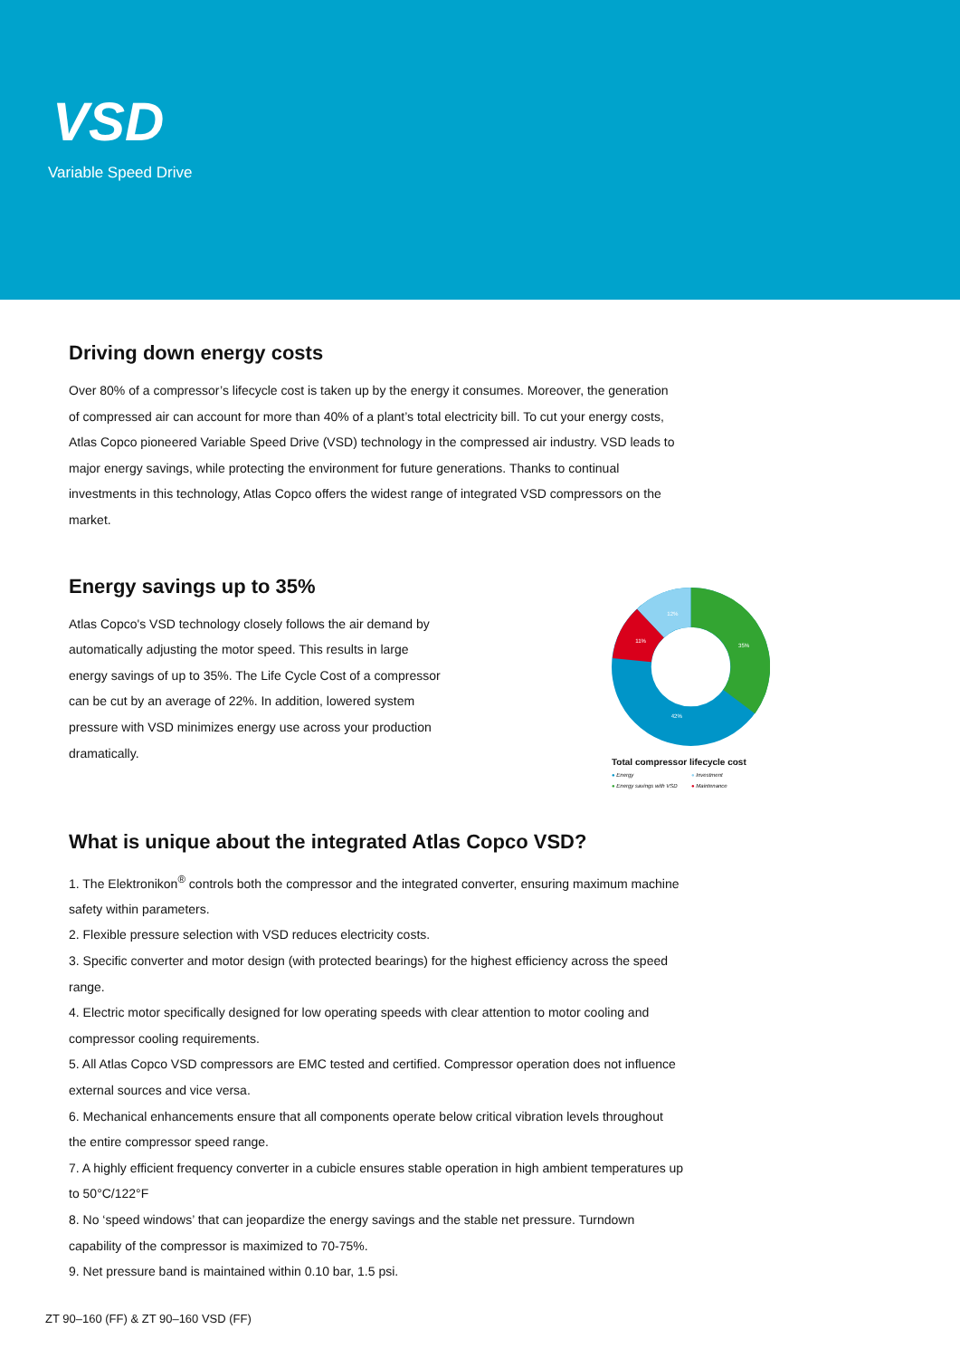VSD
Variable Speed Drive
Driving down energy costs
Over 80% of a compressor’s lifecycle cost is taken up by the energy it consumes. Moreover, the generation of compressed air can account for more than 40% of a plant’s total electricity bill. To cut your energy costs, Atlas Copco pioneered Variable Speed Drive (VSD) technology in the compressed air industry. VSD leads to major energy savings, while protecting the environment for future generations. Thanks to continual investments in this technology, Atlas Copco offers the widest range of integrated VSD compressors on the market.
Energy savings up to 35%
Atlas Copco's VSD technology closely follows the air demand by automatically adjusting the motor speed. This results in large energy savings of up to 35%. The Life Cycle Cost of a compressor can be cut by an average of 22%. In addition, lowered system pressure with VSD minimizes energy use across your production dramatically.
35%
12%
11%
42%
Total compressor lifecycle cost
● Energy ● Investment ● Energy savings with VSD ● Maintenance
What is unique about the integrated Atlas Copco VSD?
1. The Elektronikon<sup>®</sup> controls both the compressor and the integrated converter, ensuring maximum machine safety within parameters.
2. Flexible pressure selection with VSD reduces electricity costs.
3. Specific converter and motor design (with protected bearings) for the highest efficiency across the speed range.
4. Electric motor specifically designed for low operating speeds with clear attention to motor cooling and compressor cooling requirements.
5. All Atlas Copco VSD compressors are EMC tested and certified. Compressor operation does not influence external sources and vice versa.
6. Mechanical enhancements ensure that all components operate below critical vibration levels throughout the entire compressor speed range.
7. A highly efficient frequency converter in a cubicle ensures stable operation in high ambient temperatures up to 50°C/122°F
8. No ‘speed windows’ that can jeopardize the energy savings and the stable net pressure. Turndown capability of the compressor is maximized to 70-75%.
9. Net pressure band is maintained within 0.10 bar, 1.5 psi.
ZT 90–160 (FF) & ZT 90–160 VSD (FF)